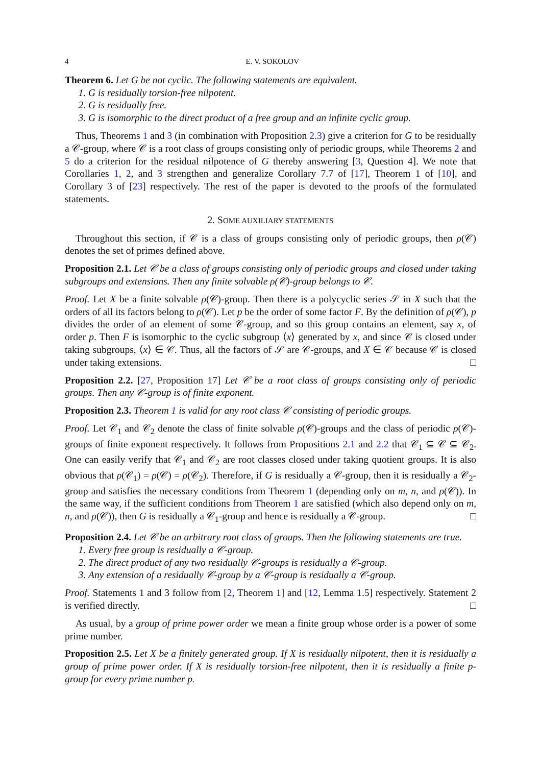4 E. V. SOKOLOV
Theorem 6. Let G be not cyclic. The following statements are equivalent.
1. G is residually torsion-free nilpotent.
2. G is residually free.
3. G is isomorphic to the direct product of a free group and an infinite cyclic group.
Thus, Theorems 1 and 3 (in combination with Proposition 2.3) give a criterion for G to be residually a 𝒞-group, where 𝒞 is a root class of groups consisting only of periodic groups, while Theorems 2 and 5 do a criterion for the residual nilpotence of G thereby answering [3, Question 4]. We note that Corollaries 1, 2, and 3 strengthen and generalize Corollary 7.7 of [17], Theorem 1 of [10], and Corollary 3 of [23] respectively. The rest of the paper is devoted to the proofs of the formulated statements.
2. SOME AUXILIARY STATEMENTS
Throughout this section, if 𝒞 is a class of groups consisting only of periodic groups, then ρ(𝒞) denotes the set of primes defined above.
Proposition 2.1. Let 𝒞 be a class of groups consisting only of periodic groups and closed under taking subgroups and extensions. Then any finite solvable ρ(𝒞)-group belongs to 𝒞.
Proof. Let X be a finite solvable ρ(𝒞)-group. Then there is a polycyclic series 𝒮 in X such that the orders of all its factors belong to ρ(𝒞). Let p be the order of some factor F. By the definition of ρ(𝒞), p divides the order of an element of some 𝒞-group, and so this group contains an element, say x, of order p. Then F is isomorphic to the cyclic subgroup ⟨x⟩ generated by x, and since 𝒞 is closed under taking subgroups, ⟨x⟩ ∈ 𝒞. Thus, all the factors of 𝒮 are 𝒞-groups, and X ∈ 𝒞 because 𝒞 is closed under taking extensions. □
Proposition 2.2. [27, Proposition 17] Let 𝒞 be a root class of groups consisting only of periodic groups. Then any 𝒞-group is of finite exponent.
Proposition 2.3. Theorem 1 is valid for any root class 𝒞 consisting of periodic groups.
Proof. Let 𝒞<sub>1</sub> and 𝒞<sub>2</sub> denote the class of finite solvable ρ(𝒞)-groups and the class of periodic ρ(𝒞)-groups of finite exponent respectively. It follows from Propositions 2.1 and 2.2 that 𝒞<sub>1</sub> ⊆ 𝒞 ⊆ 𝒞<sub>2</sub>. One can easily verify that 𝒞<sub>1</sub> and 𝒞<sub>2</sub> are root classes closed under taking quotient groups. It is also obvious that ρ(𝒞<sub>1</sub>) = ρ(𝒞) = ρ(𝒞<sub>2</sub>). Therefore, if G is residually a 𝒞-group, then it is residually a 𝒞<sub>2</sub>-group and satisfies the necessary conditions from Theorem 1 (depending only on m, n, and ρ(𝒞)). In the same way, if the sufficient conditions from Theorem 1 are satisfied (which also depend only on m, n, and ρ(𝒞)), then G is residually a 𝒞<sub>1</sub>-group and hence is residually a 𝒞-group. □
Proposition 2.4. Let 𝒞 be an arbitrary root class of groups. Then the following statements are true.
1. Every free group is residually a 𝒞-group.
2. The direct product of any two residually 𝒞-groups is residually a 𝒞-group.
3. Any extension of a residually 𝒞-group by a 𝒞-group is residually a 𝒞-group.
Proof. Statements 1 and 3 follow from [2, Theorem 1] and [12, Lemma 1.5] respectively. Statement 2 is verified directly. □
As usual, by a group of prime power order we mean a finite group whose order is a power of some prime number.
Proposition 2.5. Let X be a finitely generated group. If X is residually nilpotent, then it is residually a group of prime power order. If X is residually torsion-free nilpotent, then it is residually a finite p-group for every prime number p.